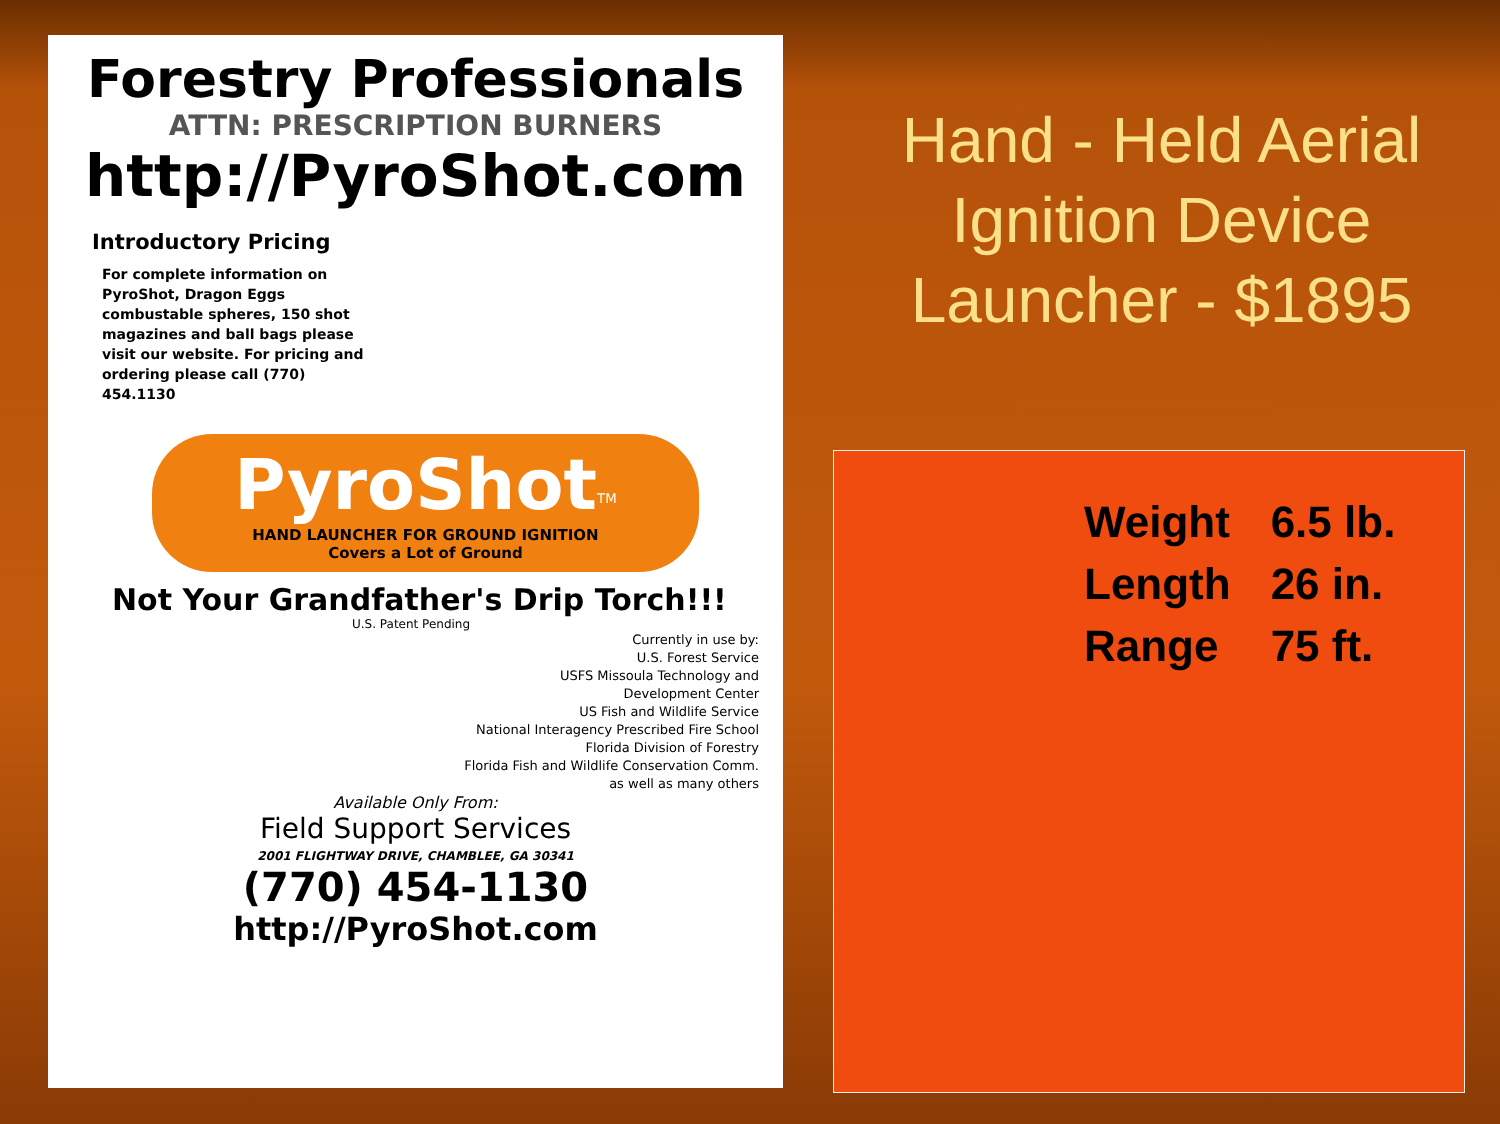Forestry Professionals
ATTN: PRESCRIPTION BURNERS
http://PyroShot.com
Introductory Pricing
For complete information on PyroShot, Dragon Eggs combustable spheres, 150 shot magazines and ball bags please visit our website. For pricing and ordering please call (770) 454.1130
PyroShot<sup>TM</sup>
HAND LAUNCHER FOR GROUND IGNITION
Covers a Lot of Ground
Not Your Grandfather's Drip Torch!!!
U.S. Patent Pending
Currently in use by:
U.S. Forest Service
USFS Missoula Technology and
Development Center
US Fish and Wildlife Service
National Interagency Prescribed Fire School
Florida Division of Forestry
Florida Fish and Wildlife Conservation Comm.
as well as many others
Available Only From:
Field Support Services
2001 FLIGHTWAY DRIVE, CHAMBLEE, GA 30341
(770) 454-1130
http://PyroShot.com
Hand - Held Aerial Ignition Device Launcher - $1895
| Weight | 6.5 lb. |
| Length | 26 in. |
| Range | 75 ft. |